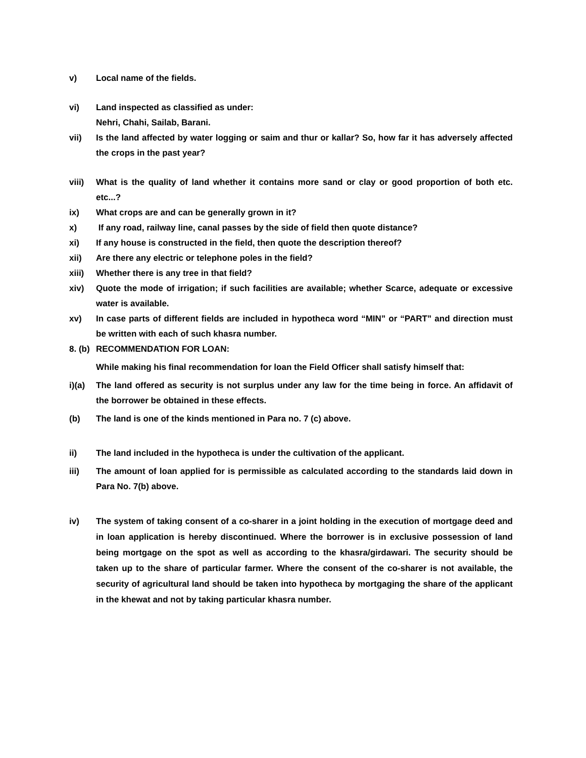v) Local name of the fields.
vi) Land inspected as classified as under:
Nehri, Chahi, Sailab, Barani.
vii) Is the land affected by water logging or saim and thur or kallar? So, how far it has adversely affected the crops in the past year?
viii) What is the quality of land whether it contains more sand or clay or good proportion of both etc. etc...?
ix) What crops are and can be generally grown in it?
x) If any road, railway line, canal passes by the side of field then quote distance?
xi) If any house is constructed in the field, then quote the description thereof?
xii) Are there any electric or telephone poles in the field?
xiii) Whether there is any tree in that field?
xiv) Quote the mode of irrigation; if such facilities are available; whether Scarce, adequate or excessive water is available.
xv) In case parts of different fields are included in hypotheca word “MIN” or “PART” and direction must be written with each of such khasra number.
8. (b)
RECOMMENDATION FOR LOAN:
While making his final recommendation for loan the Field Officer shall satisfy himself that:
i)(a) The land offered as security is not surplus under any law for the time being in force. An affidavit of the borrower be obtained in these effects.
(b) The land is one of the kinds mentioned in Para no. 7 (c) above.
ii) The land included in the hypotheca is under the cultivation of the applicant.
iii) The amount of loan applied for is permissible as calculated according to the standards laid down in Para No. 7(b) above.
iv) The system of taking consent of a co-sharer in a joint holding in the execution of mortgage deed and in loan application is hereby discontinued. Where the borrower is in exclusive possession of land being mortgage on the spot as well as according to the khasra/girdawari. The security should be taken up to the share of particular farmer. Where the consent of the co-sharer is not available, the security of agricultural land should be taken into hypotheca by mortgaging the share of the applicant in the khewat and not by taking particular khasra number.